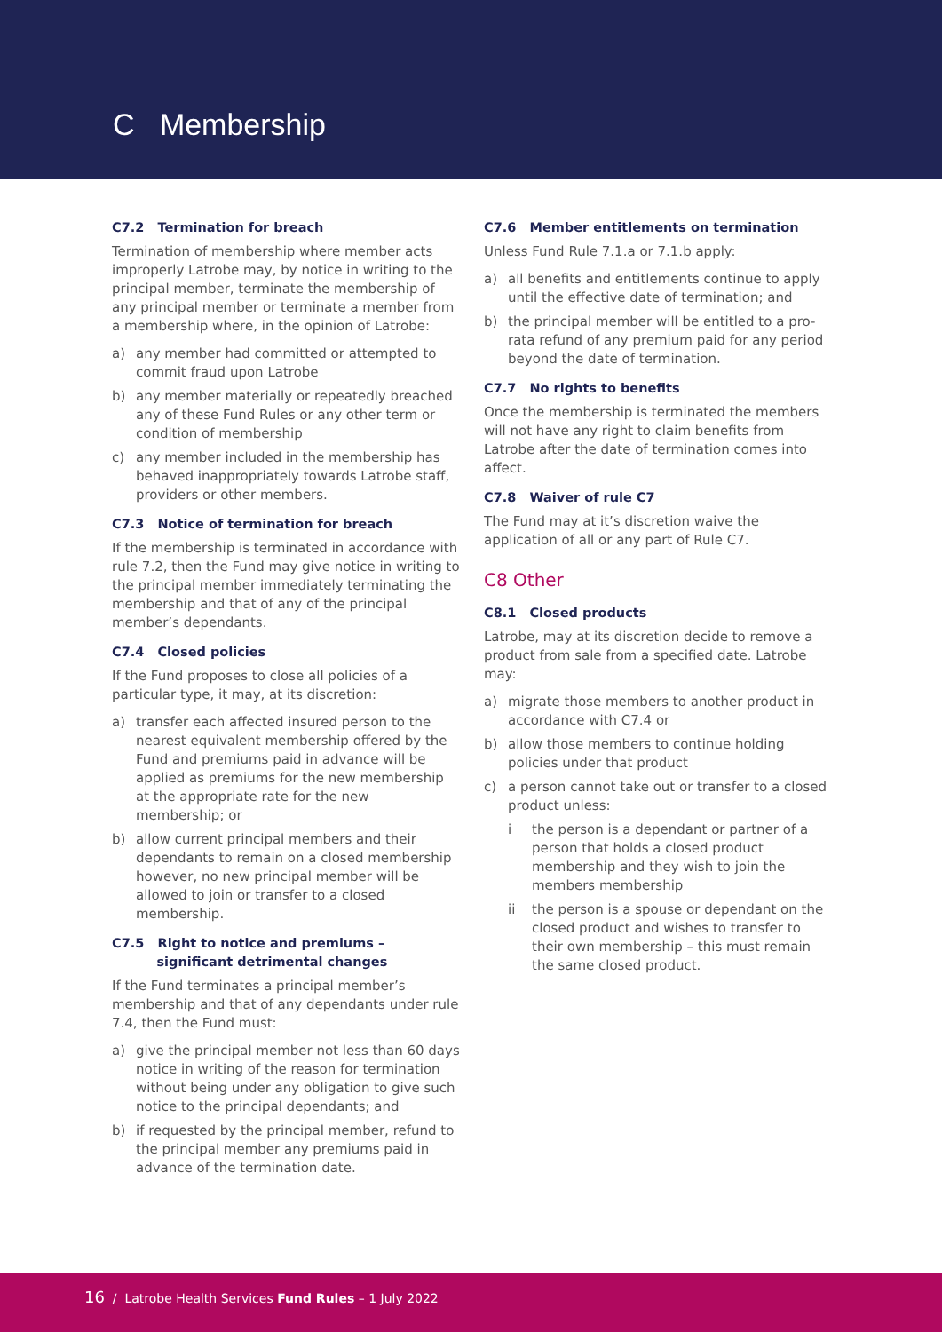C Membership
C7.2 Termination for breach
Termination of membership where member acts improperly Latrobe may, by notice in writing to the principal member, terminate the membership of any principal member or terminate a member from a membership where, in the opinion of Latrobe:
a) any member had committed or attempted to commit fraud upon Latrobe
b) any member materially or repeatedly breached any of these Fund Rules or any other term or condition of membership
c) any member included in the membership has behaved inappropriately towards Latrobe staff, providers or other members.
C7.3 Notice of termination for breach
If the membership is terminated in accordance with rule 7.2, then the Fund may give notice in writing to the principal member immediately terminating the membership and that of any of the principal member’s dependants.
C7.4 Closed policies
If the Fund proposes to close all policies of a particular type, it may, at its discretion:
a) transfer each affected insured person to the nearest equivalent membership offered by the Fund and premiums paid in advance will be applied as premiums for the new membership at the appropriate rate for the new membership; or
b) allow current principal members and their dependants to remain on a closed membership however, no new principal member will be allowed to join or transfer to a closed membership.
C7.5 Right to notice and premiums –
significant detrimental changes
If the Fund terminates a principal member’s membership and that of any dependants under rule 7.4, then the Fund must:
a) give the principal member not less than 60 days notice in writing of the reason for termination without being under any obligation to give such notice to the principal dependants; and
b) if requested by the principal member, refund to the principal member any premiums paid in advance of the termination date.
C7.6 Member entitlements on termination
Unless Fund Rule 7.1.a or 7.1.b apply:
a) all benefits and entitlements continue to apply until the effective date of termination; and
b) the principal member will be entitled to a pro-rata refund of any premium paid for any period beyond the date of termination.
C7.7 No rights to benefits
Once the membership is terminated the members will not have any right to claim benefits from Latrobe after the date of termination comes into affect.
C7.8 Waiver of rule C7
The Fund may at it’s discretion waive the application of all or any part of Rule C7.
C8 Other
C8.1 Closed products
Latrobe, may at its discretion decide to remove a product from sale from a specified date. Latrobe may:
a) migrate those members to another product in accordance with C7.4 or
b) allow those members to continue holding policies under that product
c) a person cannot take out or transfer to a closed product unless:
i the person is a dependant or partner of a person that holds a closed product membership and they wish to join the members membership
ii the person is a spouse or dependant on the closed product and wishes to transfer to their own membership – this must remain the same closed product.
16 / Latrobe Health Services Fund Rules – 1 July 2022